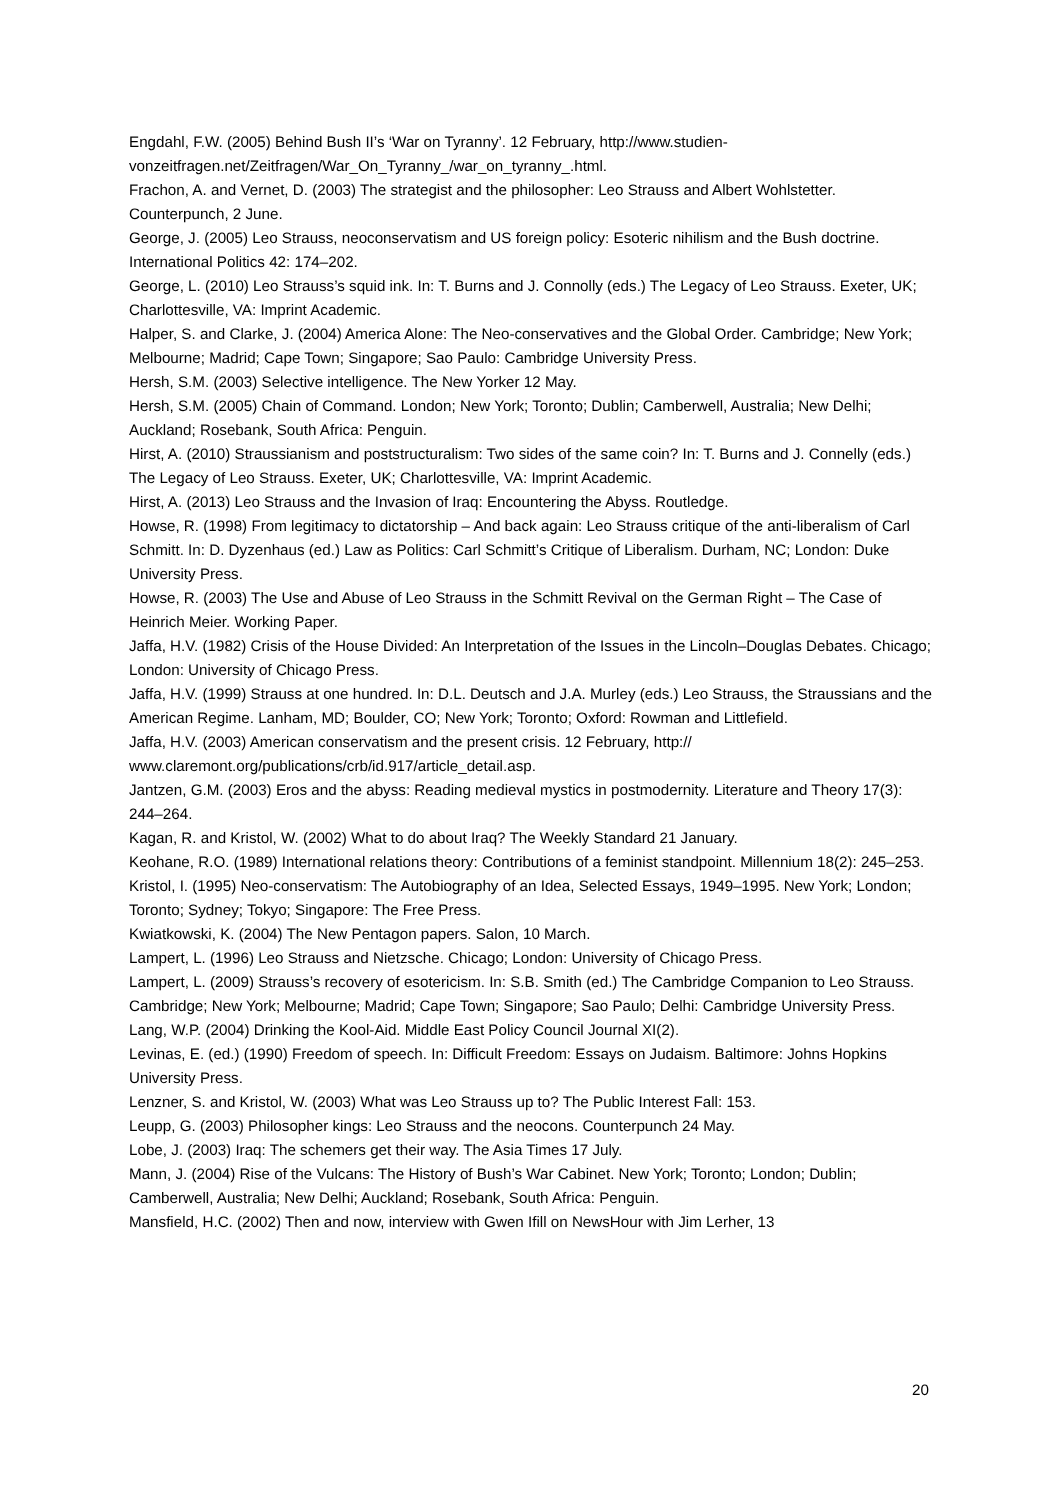Engdahl, F.W. (2005) Behind Bush II’s ‘War on Tyranny’. 12 February, http://www.studien-vonzeitfragen.net/Zeitfragen/War_On_Tyranny_/war_on_tyranny_.html.
Frachon, A. and Vernet, D. (2003) The strategist and the philosopher: Leo Strauss and Albert Wohlstetter. Counterpunch, 2 June.
George, J. (2005) Leo Strauss, neoconservatism and US foreign policy: Esoteric nihilism and the Bush doctrine. International Politics 42: 174–202.
George, L. (2010) Leo Strauss’s squid ink. In: T. Burns and J. Connolly (eds.) The Legacy of Leo Strauss. Exeter, UK; Charlottesville, VA: Imprint Academic.
Halper, S. and Clarke, J. (2004) America Alone: The Neo-conservatives and the Global Order. Cambridge; New York; Melbourne; Madrid; Cape Town; Singapore; Sao Paulo: Cambridge University Press.
Hersh, S.M. (2003) Selective intelligence. The New Yorker 12 May.
Hersh, S.M. (2005) Chain of Command. London; New York; Toronto; Dublin; Camberwell, Australia; New Delhi; Auckland; Rosebank, South Africa: Penguin.
Hirst, A. (2010) Straussianism and poststructuralism: Two sides of the same coin? In: T. Burns and J. Connelly (eds.) The Legacy of Leo Strauss. Exeter, UK; Charlottesville, VA: Imprint Academic.
Hirst, A. (2013) Leo Strauss and the Invasion of Iraq: Encountering the Abyss. Routledge.
Howse, R. (1998) From legitimacy to dictatorship – And back again: Leo Strauss critique of the anti-liberalism of Carl Schmitt. In: D. Dyzenhaus (ed.) Law as Politics: Carl Schmitt’s Critique of Liberalism. Durham, NC; London: Duke University Press.
Howse, R. (2003) The Use and Abuse of Leo Strauss in the Schmitt Revival on the German Right – The Case of Heinrich Meier. Working Paper.
Jaffa, H.V. (1982) Crisis of the House Divided: An Interpretation of the Issues in the Lincoln–Douglas Debates. Chicago; London: University of Chicago Press.
Jaffa, H.V. (1999) Strauss at one hundred. In: D.L. Deutsch and J.A. Murley (eds.) Leo Strauss, the Straussians and the American Regime. Lanham, MD; Boulder, CO; New York; Toronto; Oxford: Rowman and Littlefield.
Jaffa, H.V. (2003) American conservatism and the present crisis. 12 February, http:// www.claremont.org/publications/crb/id.917/article_detail.asp.
Jantzen, G.M. (2003) Eros and the abyss: Reading medieval mystics in postmodernity. Literature and Theory 17(3): 244–264.
Kagan, R. and Kristol, W. (2002) What to do about Iraq? The Weekly Standard 21 January.
Keohane, R.O. (1989) International relations theory: Contributions of a feminist standpoint. Millennium 18(2): 245–253.
Kristol, I. (1995) Neo-conservatism: The Autobiography of an Idea, Selected Essays, 1949–1995. New York; London; Toronto; Sydney; Tokyo; Singapore: The Free Press.
Kwiatkowski, K. (2004) The New Pentagon papers. Salon, 10 March.
Lampert, L. (1996) Leo Strauss and Nietzsche. Chicago; London: University of Chicago Press.
Lampert, L. (2009) Strauss’s recovery of esotericism. In: S.B. Smith (ed.) The Cambridge Companion to Leo Strauss. Cambridge; New York; Melbourne; Madrid; Cape Town; Singapore; Sao Paulo; Delhi: Cambridge University Press.
Lang, W.P. (2004) Drinking the Kool-Aid. Middle East Policy Council Journal XI(2).
Levinas, E. (ed.) (1990) Freedom of speech. In: Difficult Freedom: Essays on Judaism. Baltimore: Johns Hopkins University Press.
Lenzner, S. and Kristol, W. (2003) What was Leo Strauss up to? The Public Interest Fall: 153.
Leupp, G. (2003) Philosopher kings: Leo Strauss and the neocons. Counterpunch 24 May.
Lobe, J. (2003) Iraq: The schemers get their way. The Asia Times 17 July.
Mann, J. (2004) Rise of the Vulcans: The History of Bush’s War Cabinet. New York; Toronto; London; Dublin; Camberwell, Australia; New Delhi; Auckland; Rosebank, South Africa: Penguin.
Mansfield, H.C. (2002) Then and now, interview with Gwen Ifill on NewsHour with Jim Lerher, 13
20